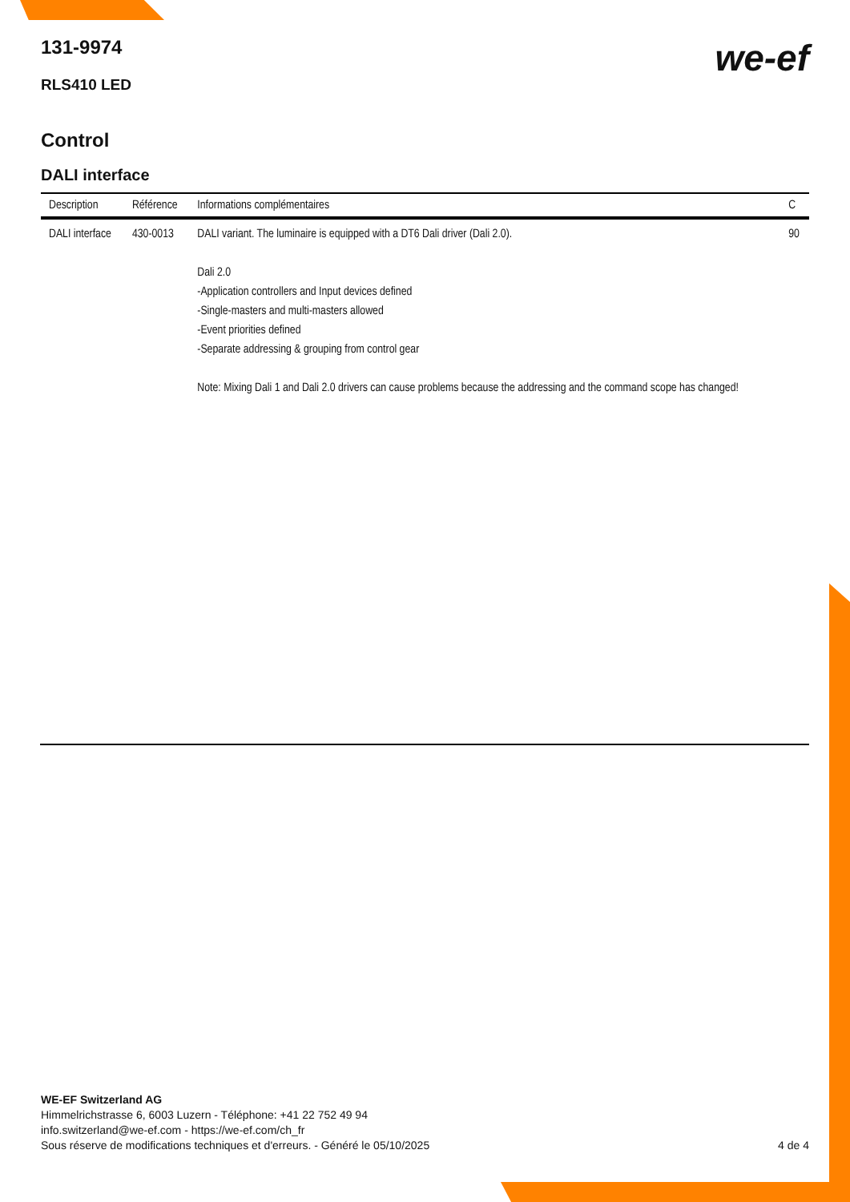we-ef
131-9974
RLS410 LED
Control
DALI interface
| Description | Référence | Informations complémentaires | C |
| --- | --- | --- | --- |
| DALI interface | 430-0013 | DALI variant. The luminaire is equipped with a DT6 Dali driver (Dali 2.0). Dali 2.0 -Application controllers and Input devices defined -Single-masters and multi-masters allowed -Event priorities defined -Separate addressing & grouping from control gear Note: Mixing Dali 1 and Dali 2.0 drivers can cause problems because the addressing and the command scope has changed! | 90 |
WE-EF Switzerland AG
Himmelrichstrasse 6, 6003 Luzern - Téléphone: +41 22 752 49 94
info.switzerland@we-ef.com - https://we-ef.com/ch_fr
Sous réserve de modifications techniques et d'erreurs. - Généré le 05/10/2025
4 de 4